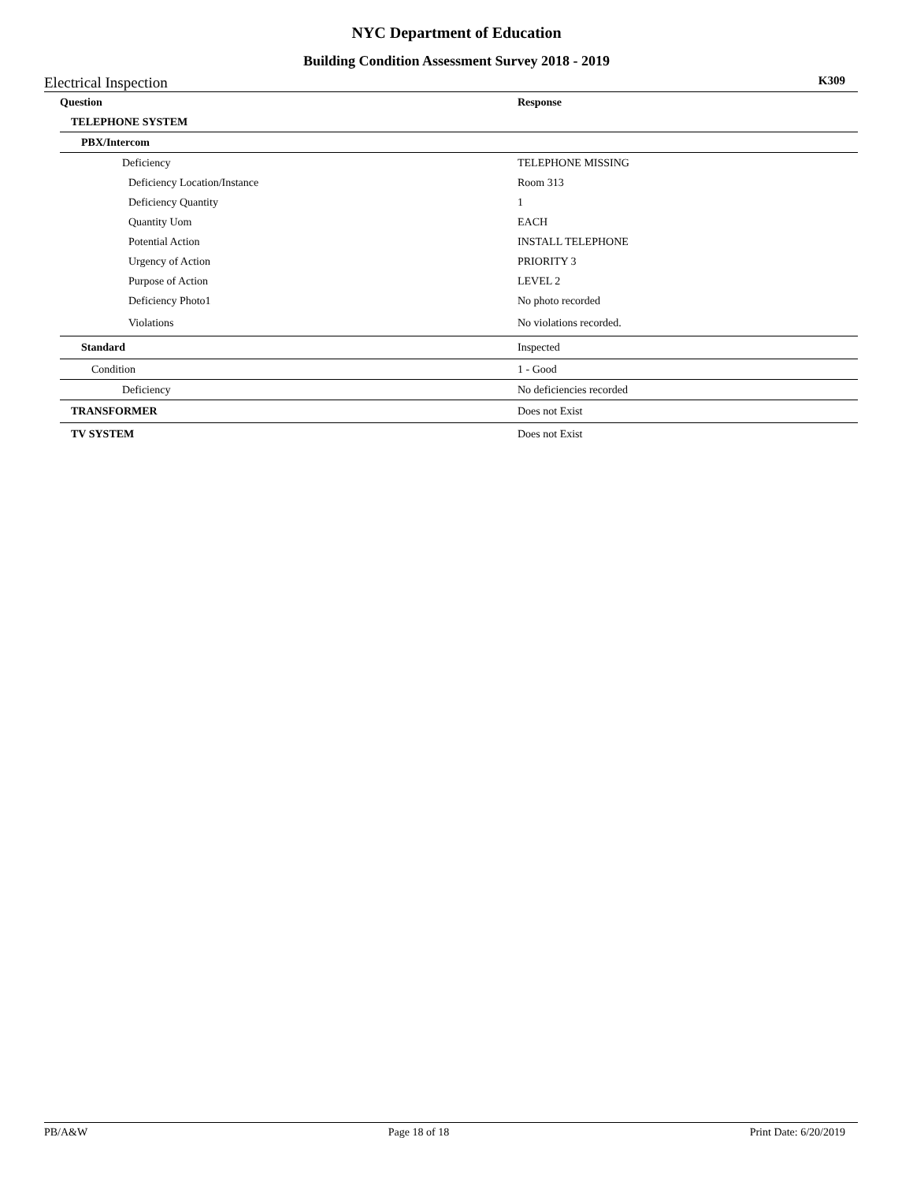NYC Department of Education
Building Condition Assessment Survey 2018 - 2019
Electrical Inspection K309
| Question | Response |
| --- | --- |
| TELEPHONE SYSTEM | |
| PBX/Intercom | |
| Deficiency | TELEPHONE MISSING |
| Deficiency Location/Instance | Room 313 |
| Deficiency Quantity | 1 |
| Quantity Uom | EACH |
| Potential Action | INSTALL TELEPHONE |
| Urgency of Action | PRIORITY 3 |
| Purpose of Action | LEVEL 2 |
| Deficiency Photo1 | No photo recorded |
| Violations | No violations recorded. |
| Standard | Inspected |
| Condition | 1 - Good |
| Deficiency | No deficiencies recorded |
| TRANSFORMER | Does not Exist |
| TV SYSTEM | Does not Exist |
PB/A&W Page 18 of 18 Print Date: 6/20/2019